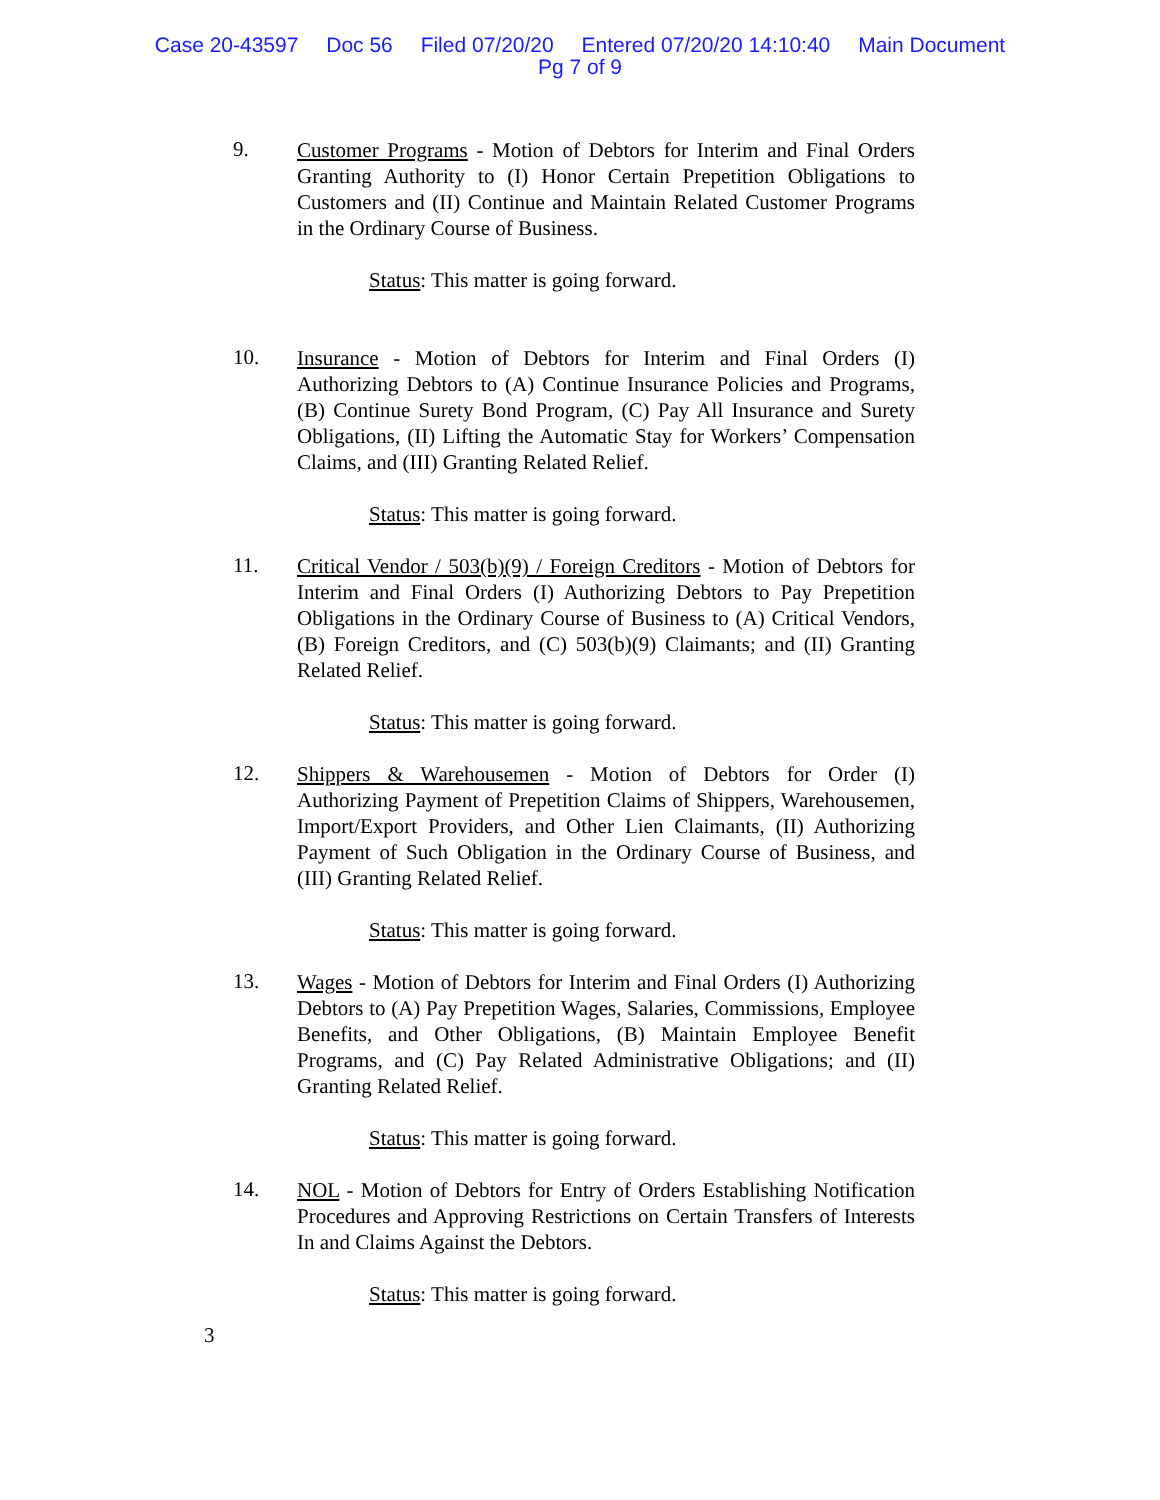Case 20-43597 Doc 56 Filed 07/20/20 Entered 07/20/20 14:10:40 Main Document
Pg 7 of 9
9.
Customer Programs - Motion of Debtors for Interim and Final Orders Granting Authority to (I) Honor Certain Prepetition Obligations to Customers and (II) Continue and Maintain Related Customer Programs in the Ordinary Course of Business.
Status: This matter is going forward.
10.
Insurance - Motion of Debtors for Interim and Final Orders (I) Authorizing Debtors to (A) Continue Insurance Policies and Programs, (B) Continue Surety Bond Program, (C) Pay All Insurance and Surety Obligations, (II) Lifting the Automatic Stay for Workers’ Compensation Claims, and (III) Granting Related Relief.
Status: This matter is going forward.
11.
Critical Vendor / 503(b)(9) / Foreign Creditors - Motion of Debtors for Interim and Final Orders (I) Authorizing Debtors to Pay Prepetition Obligations in the Ordinary Course of Business to (A) Critical Vendors, (B) Foreign Creditors, and (C) 503(b)(9) Claimants; and (II) Granting Related Relief.
Status: This matter is going forward.
12.
Shippers & Warehousemen - Motion of Debtors for Order (I) Authorizing Payment of Prepetition Claims of Shippers, Warehousemen, Import/Export Providers, and Other Lien Claimants, (II) Authorizing Payment of Such Obligation in the Ordinary Course of Business, and (III) Granting Related Relief.
Status: This matter is going forward.
13.
Wages - Motion of Debtors for Interim and Final Orders (I) Authorizing Debtors to (A) Pay Prepetition Wages, Salaries, Commissions, Employee Benefits, and Other Obligations, (B) Maintain Employee Benefit Programs, and (C) Pay Related Administrative Obligations; and (II) Granting Related Relief.
Status: This matter is going forward.
14.
NOL - Motion of Debtors for Entry of Orders Establishing Notification Procedures and Approving Restrictions on Certain Transfers of Interests In and Claims Against the Debtors.
Status: This matter is going forward.
3